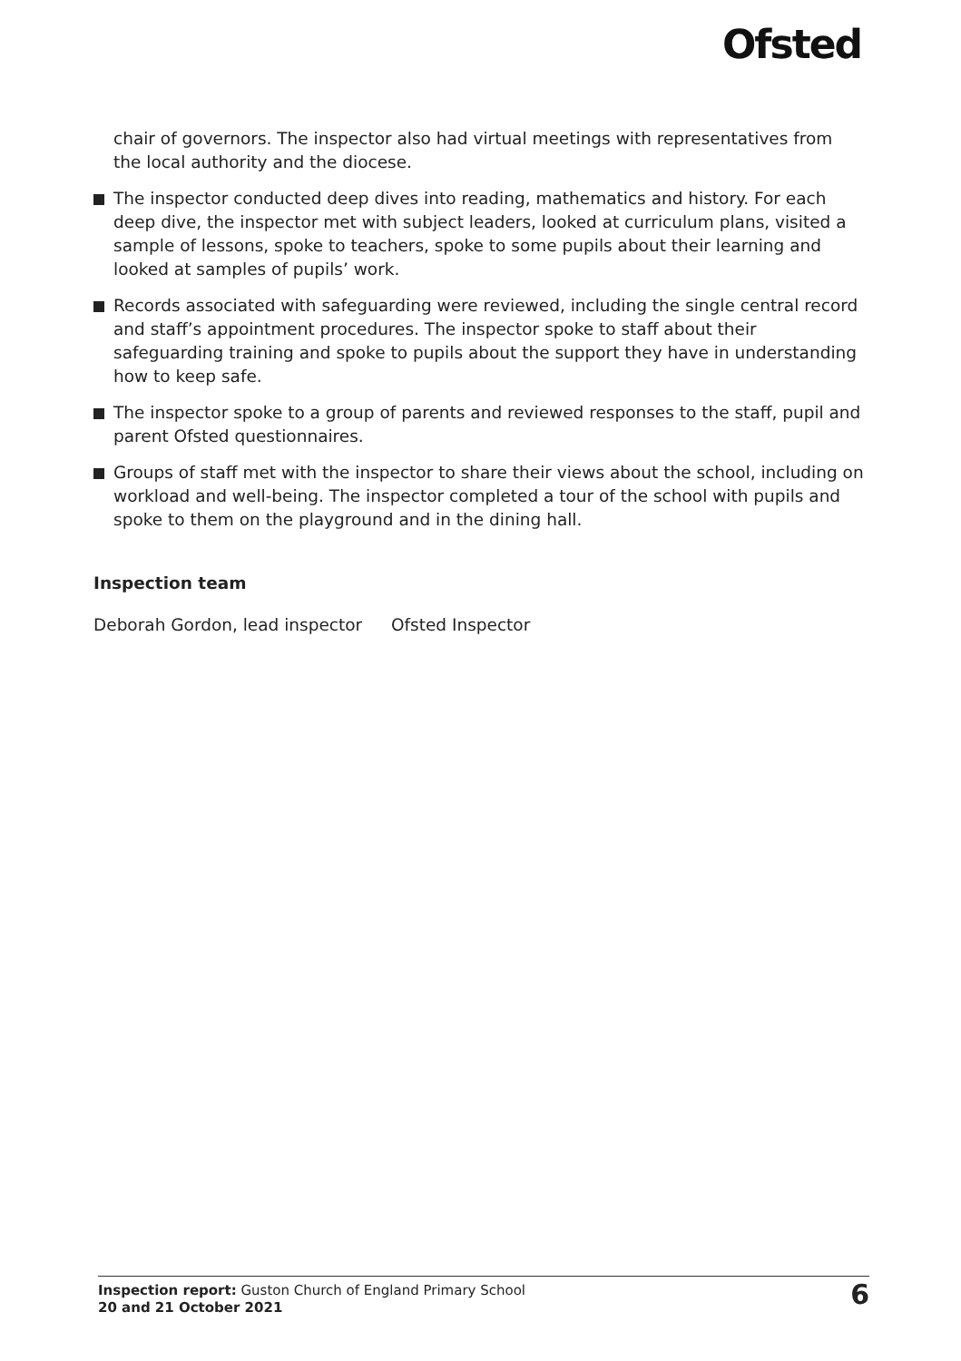Ofsted
chair of governors. The inspector also had virtual meetings with representatives from the local authority and the diocese.
The inspector conducted deep dives into reading, mathematics and history. For each deep dive, the inspector met with subject leaders, looked at curriculum plans, visited a sample of lessons, spoke to teachers, spoke to some pupils about their learning and looked at samples of pupils’ work.
Records associated with safeguarding were reviewed, including the single central record and staff’s appointment procedures. The inspector spoke to staff about their safeguarding training and spoke to pupils about the support they have in understanding how to keep safe.
The inspector spoke to a group of parents and reviewed responses to the staff, pupil and parent Ofsted questionnaires.
Groups of staff met with the inspector to share their views about the school, including on workload and well-being. The inspector completed a tour of the school with pupils and spoke to them on the playground and in the dining hall.
Inspection team
Deborah Gordon, lead inspector
Ofsted Inspector
Inspection report: Guston Church of England Primary School
20 and 21 October 2021
6